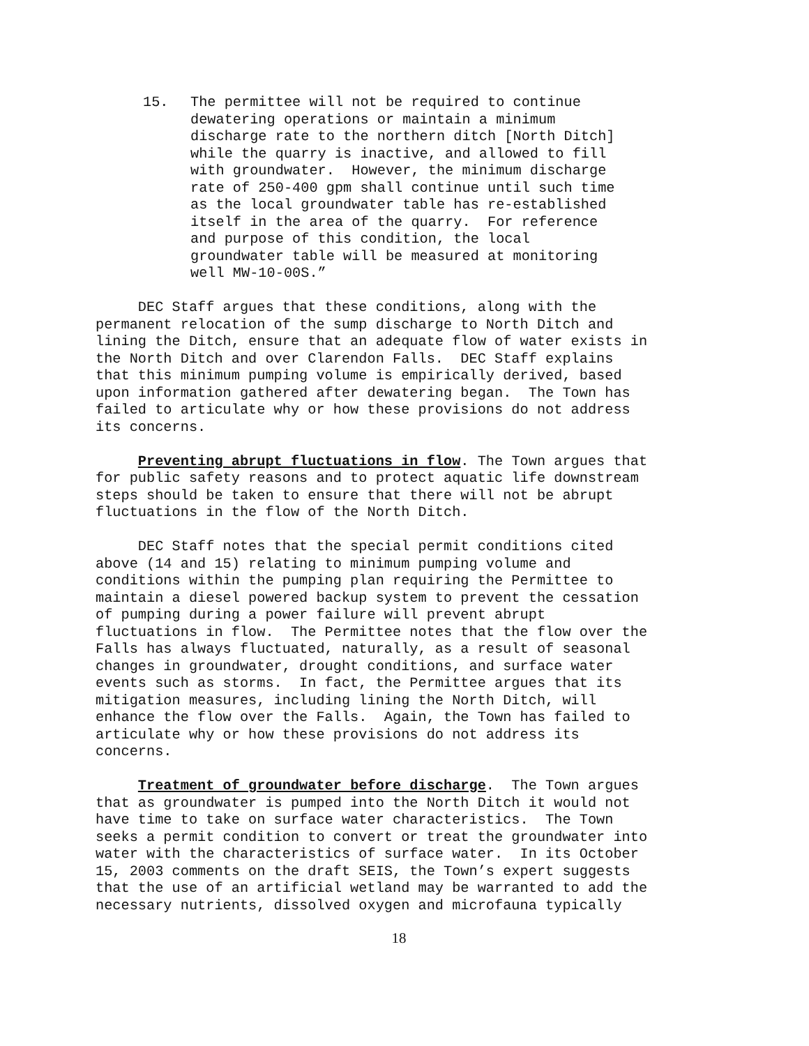15. The permittee will not be required to continue dewatering operations or maintain a minimum discharge rate to the northern ditch [North Ditch] while the quarry is inactive, and allowed to fill with groundwater. However, the minimum discharge rate of 250-400 gpm shall continue until such time as the local groundwater table has re-established itself in the area of the quarry. For reference and purpose of this condition, the local groundwater table will be measured at monitoring well MW-10-00S.”
DEC Staff argues that these conditions, along with the permanent relocation of the sump discharge to North Ditch and lining the Ditch, ensure that an adequate flow of water exists in the North Ditch and over Clarendon Falls. DEC Staff explains that this minimum pumping volume is empirically derived, based upon information gathered after dewatering began. The Town has failed to articulate why or how these provisions do not address its concerns.
Preventing abrupt fluctuations in flow. The Town argues that for public safety reasons and to protect aquatic life downstream steps should be taken to ensure that there will not be abrupt fluctuations in the flow of the North Ditch.
DEC Staff notes that the special permit conditions cited above (14 and 15) relating to minimum pumping volume and conditions within the pumping plan requiring the Permittee to maintain a diesel powered backup system to prevent the cessation of pumping during a power failure will prevent abrupt fluctuations in flow. The Permittee notes that the flow over the Falls has always fluctuated, naturally, as a result of seasonal changes in groundwater, drought conditions, and surface water events such as storms. In fact, the Permittee argues that its mitigation measures, including lining the North Ditch, will enhance the flow over the Falls. Again, the Town has failed to articulate why or how these provisions do not address its concerns.
Treatment of groundwater before discharge. The Town argues that as groundwater is pumped into the North Ditch it would not have time to take on surface water characteristics. The Town seeks a permit condition to convert or treat the groundwater into water with the characteristics of surface water. In its October 15, 2003 comments on the draft SEIS, the Town’s expert suggests that the use of an artificial wetland may be warranted to add the necessary nutrients, dissolved oxygen and microfauna typically
18